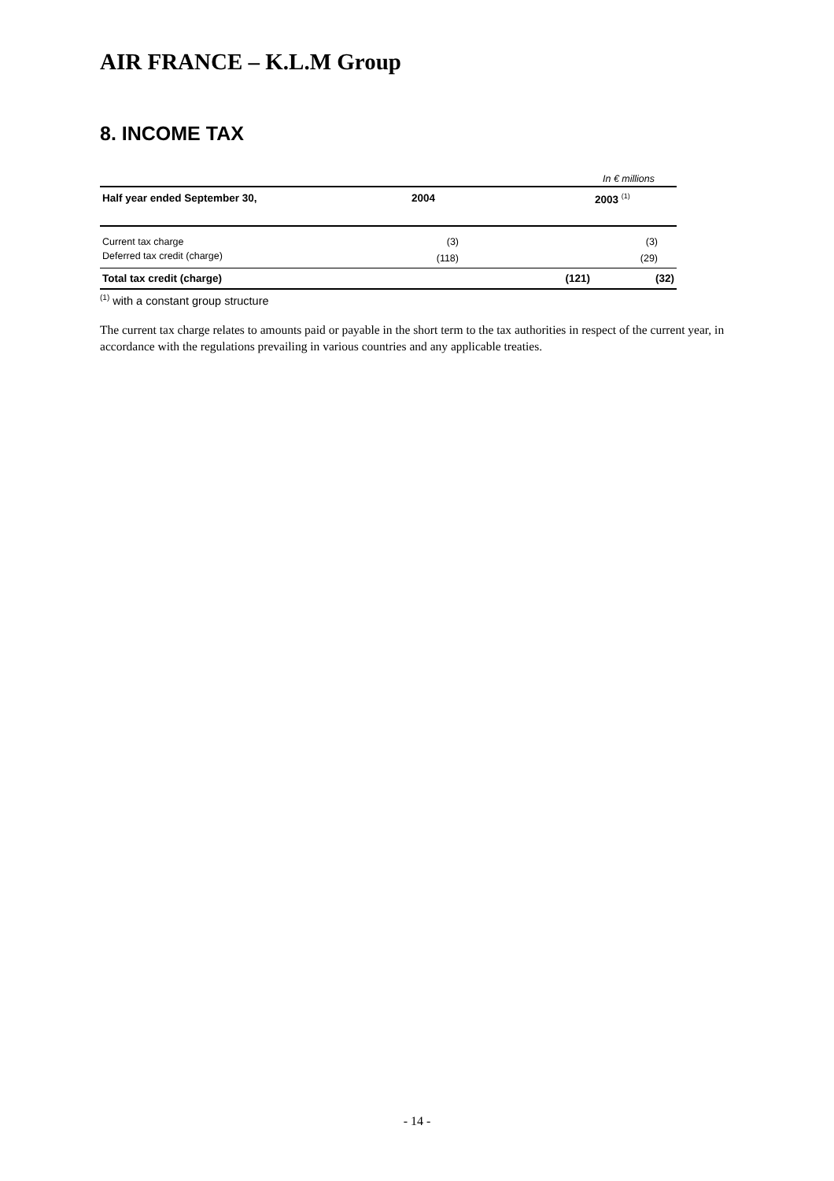AIR FRANCE – K.L.M Group
8. INCOME TAX
| | | In € millions |
| Half year ended September 30, | 2004 | 2003 <sup>(1)</sup> |
| Current tax charge | (3) | (3) |
| Deferred tax credit (charge) | (118) | (29) |
| Total tax credit (charge) | (121) | (32) |
<sup>(1)</sup> with a constant group structure
The current tax charge relates to amounts paid or payable in the short term to the tax authorities in respect of the current year, in accordance with the regulations prevailing in various countries and any applicable treaties.
- 14 -